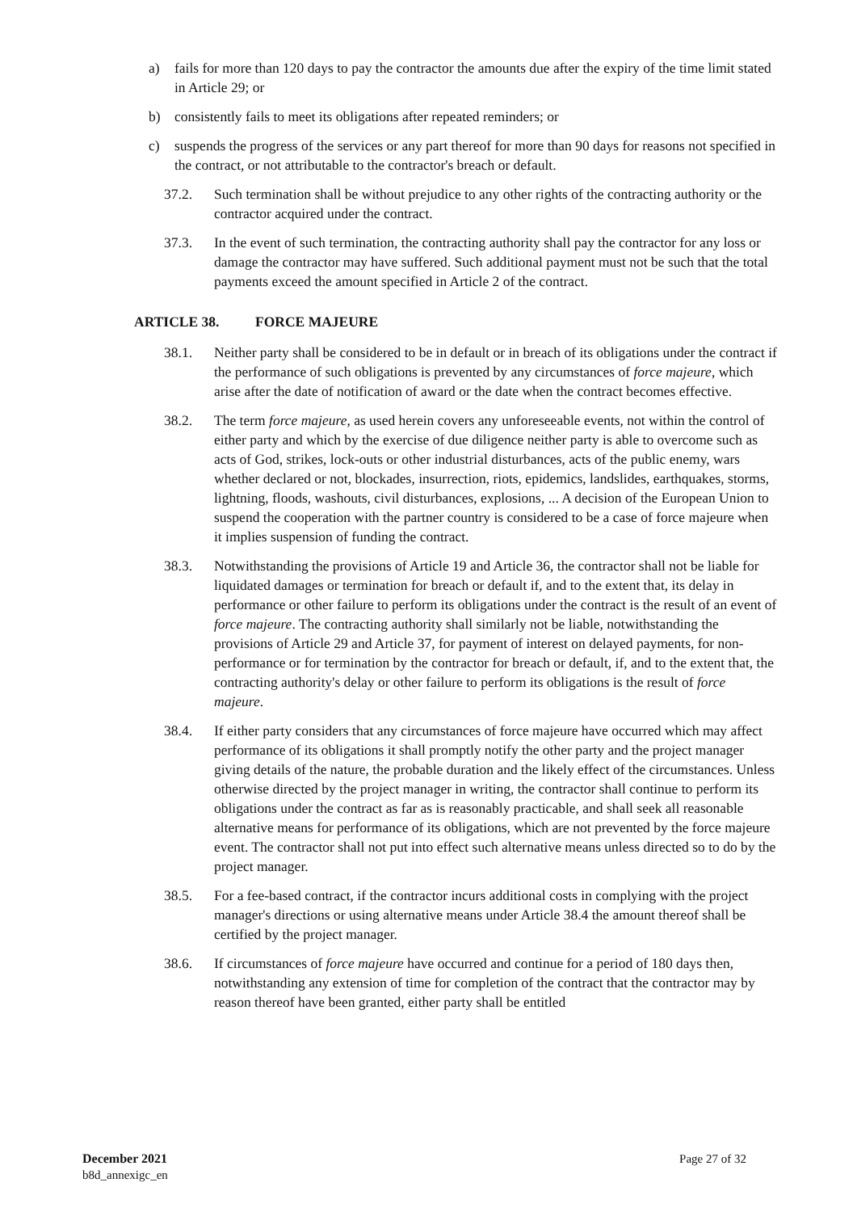a) fails for more than 120 days to pay the contractor the amounts due after the expiry of the time limit stated in Article 29; or
b) consistently fails to meet its obligations after repeated reminders; or
c) suspends the progress of the services or any part thereof for more than 90 days for reasons not specified in the contract, or not attributable to the contractor's breach or default.
37.2. Such termination shall be without prejudice to any other rights of the contracting authority or the contractor acquired under the contract.
37.3. In the event of such termination, the contracting authority shall pay the contractor for any loss or damage the contractor may have suffered. Such additional payment must not be such that the total payments exceed the amount specified in Article 2 of the contract.
ARTICLE 38. FORCE MAJEURE
38.1. Neither party shall be considered to be in default or in breach of its obligations under the contract if the performance of such obligations is prevented by any circumstances of force majeure, which arise after the date of notification of award or the date when the contract becomes effective.
38.2. The term force majeure, as used herein covers any unforeseeable events, not within the control of either party and which by the exercise of due diligence neither party is able to overcome such as acts of God, strikes, lock-outs or other industrial disturbances, acts of the public enemy, wars whether declared or not, blockades, insurrection, riots, epidemics, landslides, earthquakes, storms, lightning, floods, washouts, civil disturbances, explosions, ... A decision of the European Union to suspend the cooperation with the partner country is considered to be a case of force majeure when it implies suspension of funding the contract.
38.3. Notwithstanding the provisions of Article 19 and Article 36, the contractor shall not be liable for liquidated damages or termination for breach or default if, and to the extent that, its delay in performance or other failure to perform its obligations under the contract is the result of an event of force majeure. The contracting authority shall similarly not be liable, notwithstanding the provisions of Article 29 and Article 37, for payment of interest on delayed payments, for non-performance or for termination by the contractor for breach or default, if, and to the extent that, the contracting authority's delay or other failure to perform its obligations is the result of force majeure.
38.4. If either party considers that any circumstances of force majeure have occurred which may affect performance of its obligations it shall promptly notify the other party and the project manager giving details of the nature, the probable duration and the likely effect of the circumstances. Unless otherwise directed by the project manager in writing, the contractor shall continue to perform its obligations under the contract as far as is reasonably practicable, and shall seek all reasonable alternative means for performance of its obligations, which are not prevented by the force majeure event. The contractor shall not put into effect such alternative means unless directed so to do by the project manager.
38.5. For a fee-based contract, if the contractor incurs additional costs in complying with the project manager's directions or using alternative means under Article 38.4 the amount thereof shall be certified by the project manager.
38.6. If circumstances of force majeure have occurred and continue for a period of 180 days then, notwithstanding any extension of time for completion of the contract that the contractor may by reason thereof have been granted, either party shall be entitled
December 2021
b8d_annexigc_en
Page 27 of 32